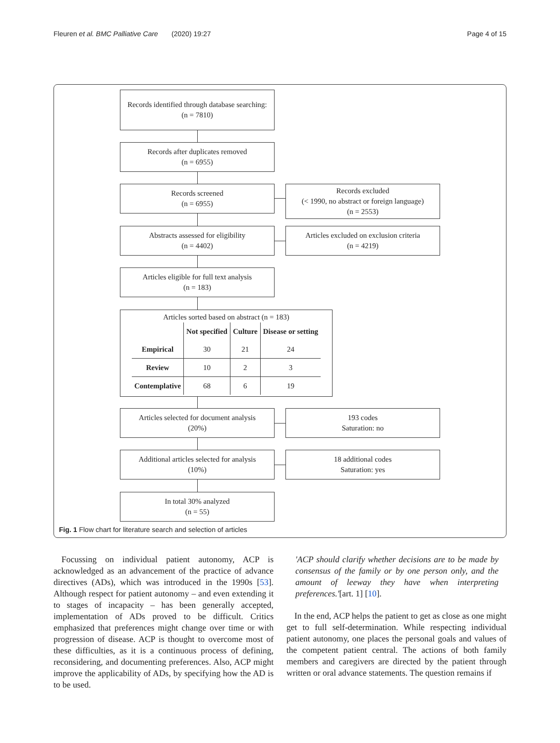Fleuren et al. BMC Palliative Care (2020) 19:27 Page 4 of 15
Records identified through database searching:
(n = 7810)
Records after duplicates removed
(n = 6955)
Records screened
(n = 6955)
Records excluded
(< 1990, no abstract or foreign language)
(n = 2553)
Abstracts assessed for eligibility
(n = 4402)
Articles excluded on exclusion criteria
(n = 4219)
Articles eligible for full text analysis
(n = 183)
Articles sorted based on abstract (n = 183)
| | Not specified | Culture | Disease or setting |
| --- | --- | --- | --- |
| Empirical | 30 | 21 | 24 |
| Review | 10 | 2 | 3 |
| Contemplative | 68 | 6 | 19 |
Articles selected for document analysis
(20%)
193 codes
Saturation: no
Additional articles selected for analysis
(10%)
18 additional codes
Saturation: yes
In total 30% analyzed
(n = 55)
Fig. 1 Flow chart for literature search and selection of articles
Focussing on individual patient autonomy, ACP is acknowledged as an advancement of the practice of advance directives (ADs), which was introduced in the 1990s [53]. Although respect for patient autonomy – and even extending it to stages of incapacity – has been generally accepted, implementation of ADs proved to be difficult. Critics emphasized that preferences might change over time or with progression of disease. ACP is thought to overcome most of these difficulties, as it is a continuous process of defining, reconsidering, and documenting preferences. Also, ACP might improve the applicability of ADs, by specifying how the AD is to be used.
'ACP should clarify whether decisions are to be made by consensus of the family or by one person only, and the amount of leeway they have when interpreting preferences.'[art. 1] [10].
In the end, ACP helps the patient to get as close as one might get to full self-determination. While respecting individual patient autonomy, one places the personal goals and values of the competent patient central. The actions of both family members and caregivers are directed by the patient through written or oral advance statements. The question remains if